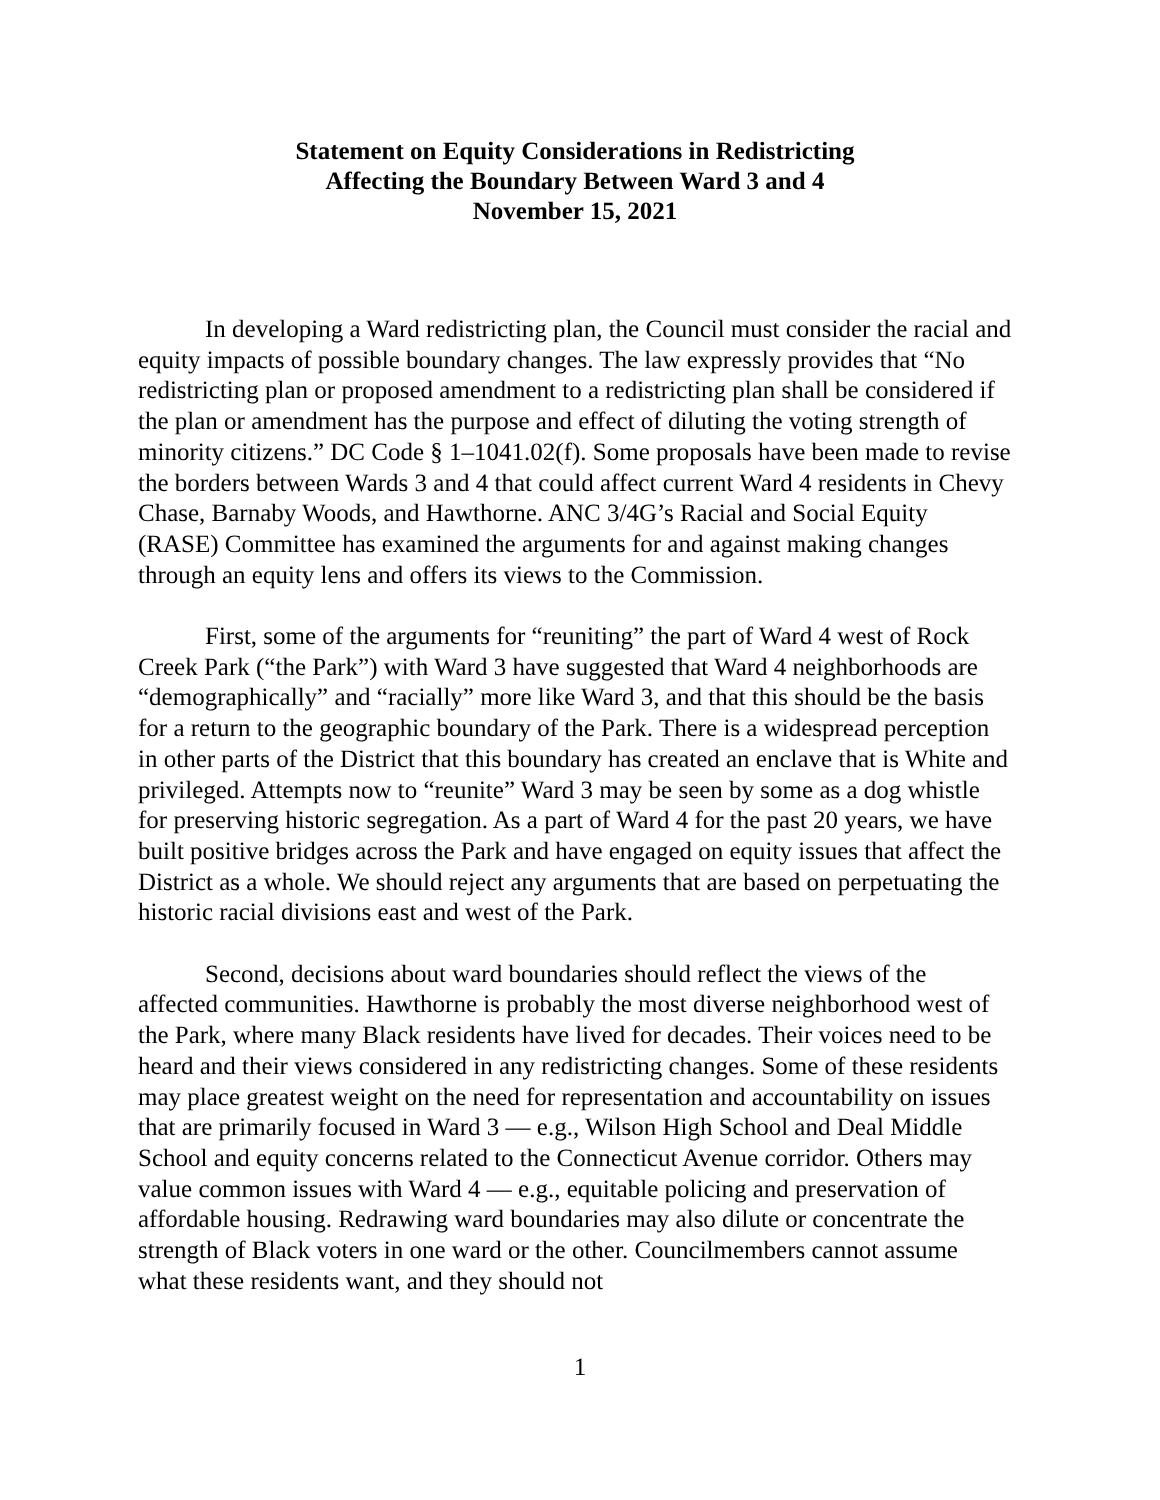Statement on Equity Considerations in Redistricting
Affecting the Boundary Between Ward 3 and 4
November 15, 2021
In developing a Ward redistricting plan, the Council must consider the racial and equity impacts of possible boundary changes. The law expressly provides that “No redistricting plan or proposed amendment to a redistricting plan shall be considered if the plan or amendment has the purpose and effect of diluting the voting strength of minority citizens.” DC Code § 1–1041.02(f). Some proposals have been made to revise the borders between Wards 3 and 4 that could affect current Ward 4 residents in Chevy Chase, Barnaby Woods, and Hawthorne. ANC 3/4G’s Racial and Social Equity (RASE) Committee has examined the arguments for and against making changes through an equity lens and offers its views to the Commission.
First, some of the arguments for “reuniting” the part of Ward 4 west of Rock Creek Park (“the Park”) with Ward 3 have suggested that Ward 4 neighborhoods are “demographically” and “racially” more like Ward 3, and that this should be the basis for a return to the geographic boundary of the Park. There is a widespread perception in other parts of the District that this boundary has created an enclave that is White and privileged. Attempts now to “reunite” Ward 3 may be seen by some as a dog whistle for preserving historic segregation. As a part of Ward 4 for the past 20 years, we have built positive bridges across the Park and have engaged on equity issues that affect the District as a whole. We should reject any arguments that are based on perpetuating the historic racial divisions east and west of the Park.
Second, decisions about ward boundaries should reflect the views of the affected communities. Hawthorne is probably the most diverse neighborhood west of the Park, where many Black residents have lived for decades. Their voices need to be heard and their views considered in any redistricting changes. Some of these residents may place greatest weight on the need for representation and accountability on issues that are primarily focused in Ward 3 — e.g., Wilson High School and Deal Middle School and equity concerns related to the Connecticut Avenue corridor. Others may value common issues with Ward 4 — e.g., equitable policing and preservation of affordable housing. Redrawing ward boundaries may also dilute or concentrate the strength of Black voters in one ward or the other. Councilmembers cannot assume what these residents want, and they should not
1